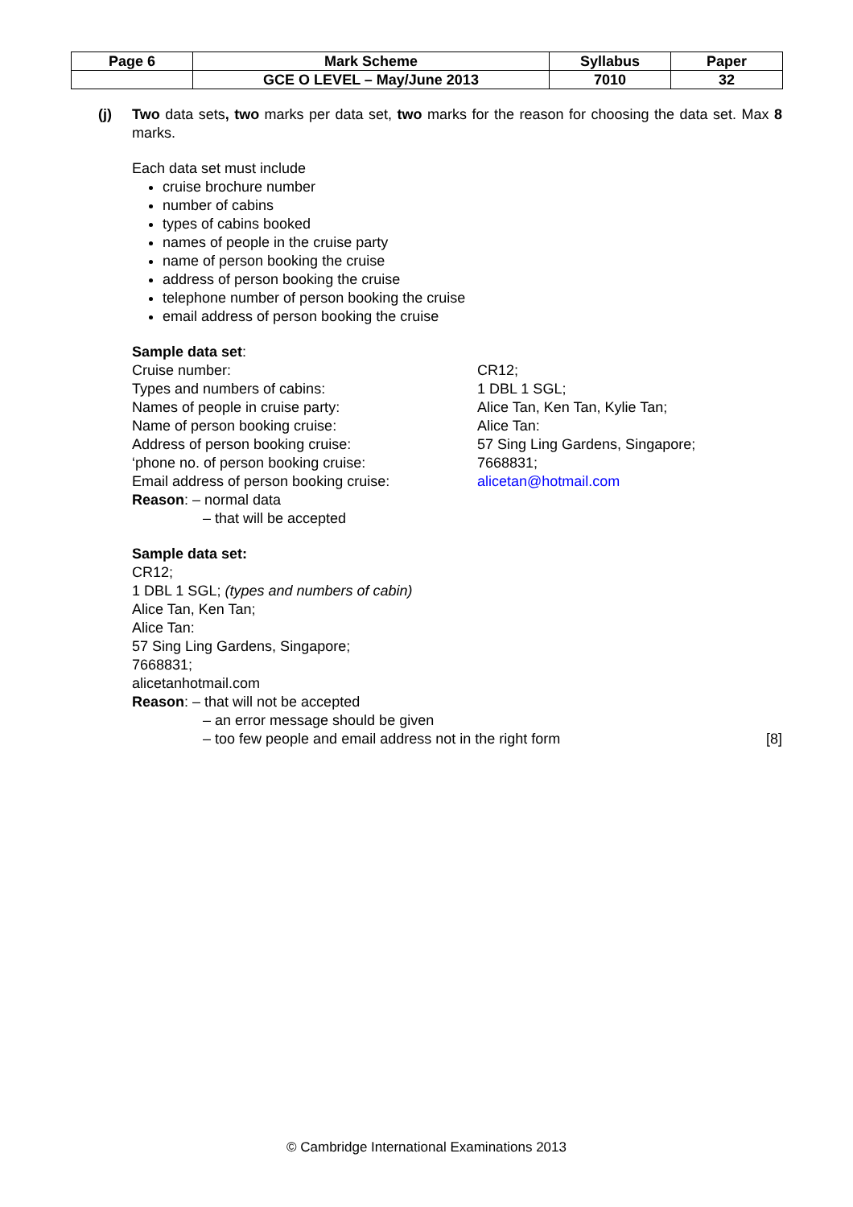| Page 6 | Mark Scheme | Syllabus | Paper |
| --- | --- | --- | --- |
| | GCE O LEVEL – May/June 2013 | 7010 | 32 |
(j) Two data sets, two marks per data set, two marks for the reason for choosing the data set. Max 8 marks.
Each data set must include
cruise brochure number
number of cabins
types of cabins booked
names of people in the cruise party
name of person booking the cruise
address of person booking the cruise
telephone number of person booking the cruise
email address of person booking the cruise
Sample data set:
Cruise number: CR12;
Types and numbers of cabins: 1 DBL 1 SGL;
Names of people in cruise party: Alice Tan, Ken Tan, Kylie Tan;
Name of person booking cruise: Alice Tan:
Address of person booking cruise: 57 Sing Ling Gardens, Singapore;
‘phone no. of person booking cruise: 7668831;
Email address of person booking cruise: alicetan@hotmail.com
Reason: – normal data
– that will be accepted
Sample data set:
CR12;
1 DBL 1 SGL; (types and numbers of cabin)
Alice Tan, Ken Tan;
Alice Tan:
57 Sing Ling Gardens, Singapore;
7668831;
alicetanhotmail.com
Reason: – that will not be accepted
– an error message should be given
– too few people and email address not in the right form [8]
© Cambridge International Examinations 2013